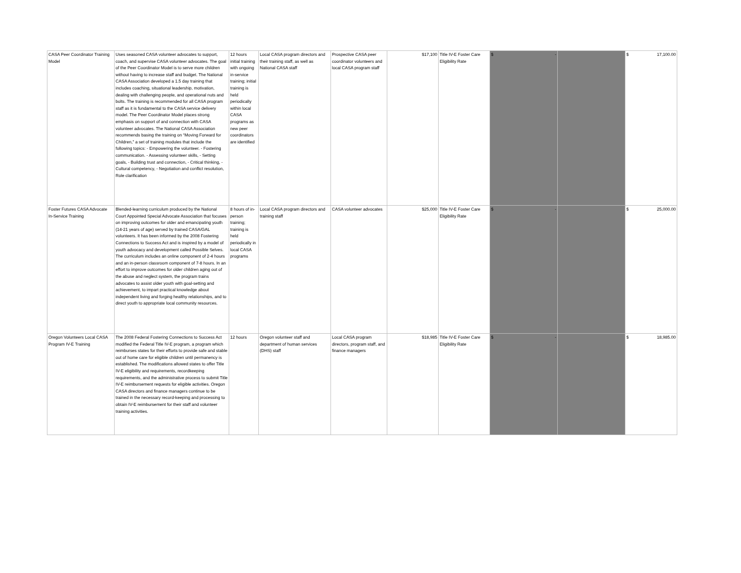| CASA Peer Coordinator Training Model | Uses seasoned CASA volunteer advocates to support, coach, and supervise CASA volunteer advocates. The goal of the Peer Coordinator Model is to serve more children without having to increase staff and budget. The National CASA Association developed a 1.5 day training that includes coaching, situational leadership, motivation, dealing with challenging people, and operational nuts and bolts. The training is recommended for all CASA program staff as it is fundamental to the CASA service delivery model. The Peer Coordinator Model places strong emphasis on support of and connection with CASA volunteer advocates. The National CASA Association recommends basing the training on “Moving Forward for Children,” a set of training modules that include the following topics: - Empowering the volunteer. - Fostering communication. - Assessing volunteer skills, - Setting goals, - Building trust and connection, - Critical thinking, - Cultural competency, - Negotiation and conflict resolution, Role clarification | 12 hours initial training with ongoing in-service training; initial training is held periodically within local CASA programs as new peer coordinators are identified | Local CASA program directors and their training staff, as well as National CASA staff | Prospective CASA peer coordinator volunteers and local CASA program staff | $17,100 | Title IV-E Foster Care Eligibility Rate | $ - | | $ 17,100.00 |
| Foster Futures CASA Advocate In-Service Training | Blended-learning curriculum produced by the National Court Appointed Special Advocate Association that focuses on improving outcomes for older and emancipating youth (14-21 years of age) served by trained CASA/GAL volunteers. It has been informed by the 2008 Fostering Connections to Success Act and is inspired by a model of youth advocacy and development called Possible Selves. The curriculum includes an online component of 2-4 hours and an in-person classroom component of 7-8 hours. In an effort to improve outcomes for older children aging out of the abuse and neglect system, the program trains advocates to assist older youth with goal-setting and achievement, to impart practical knowledge about independent living and forging healthy relationships, and to direct youth to appropriate local community resources. | 8 hours of in-person training; training is held periodically in local CASA programs | Local CASA program directors and training staff | CASA volunteer advocates | $25,000 | Title IV-E Foster Care Eligibility Rate | $ - | | $ 25,000.00 |
| Oregon Volunteers Local CASA Program IV-E Training | The 2008 Federal Fostering Connections to Success Act modified the Federal Title IV-E program, a program which reimburses states for their efforts to provide safe and stable out of home care for eligible children until permanency is established. The modifications allowed states to offer Title IV-E eligibility and requirements, recordkeeping requirements, and the administrative process to submit Title IV-E reimbursement requests for eligible activities. Oregon CASA directors and finance managers continue to be trained in the necessary record-keeping and processing to obtain IV-E reimbursement for their staff and volunteer training activities. | 12 hours | Oregon volunteer staff and department of human services (DHS) staff | Local CASA program directors, program staff, and finance managers | $18,985 | Title IV-E Foster Care Eligibility Rate | $ - | | $ 18,985.00 |